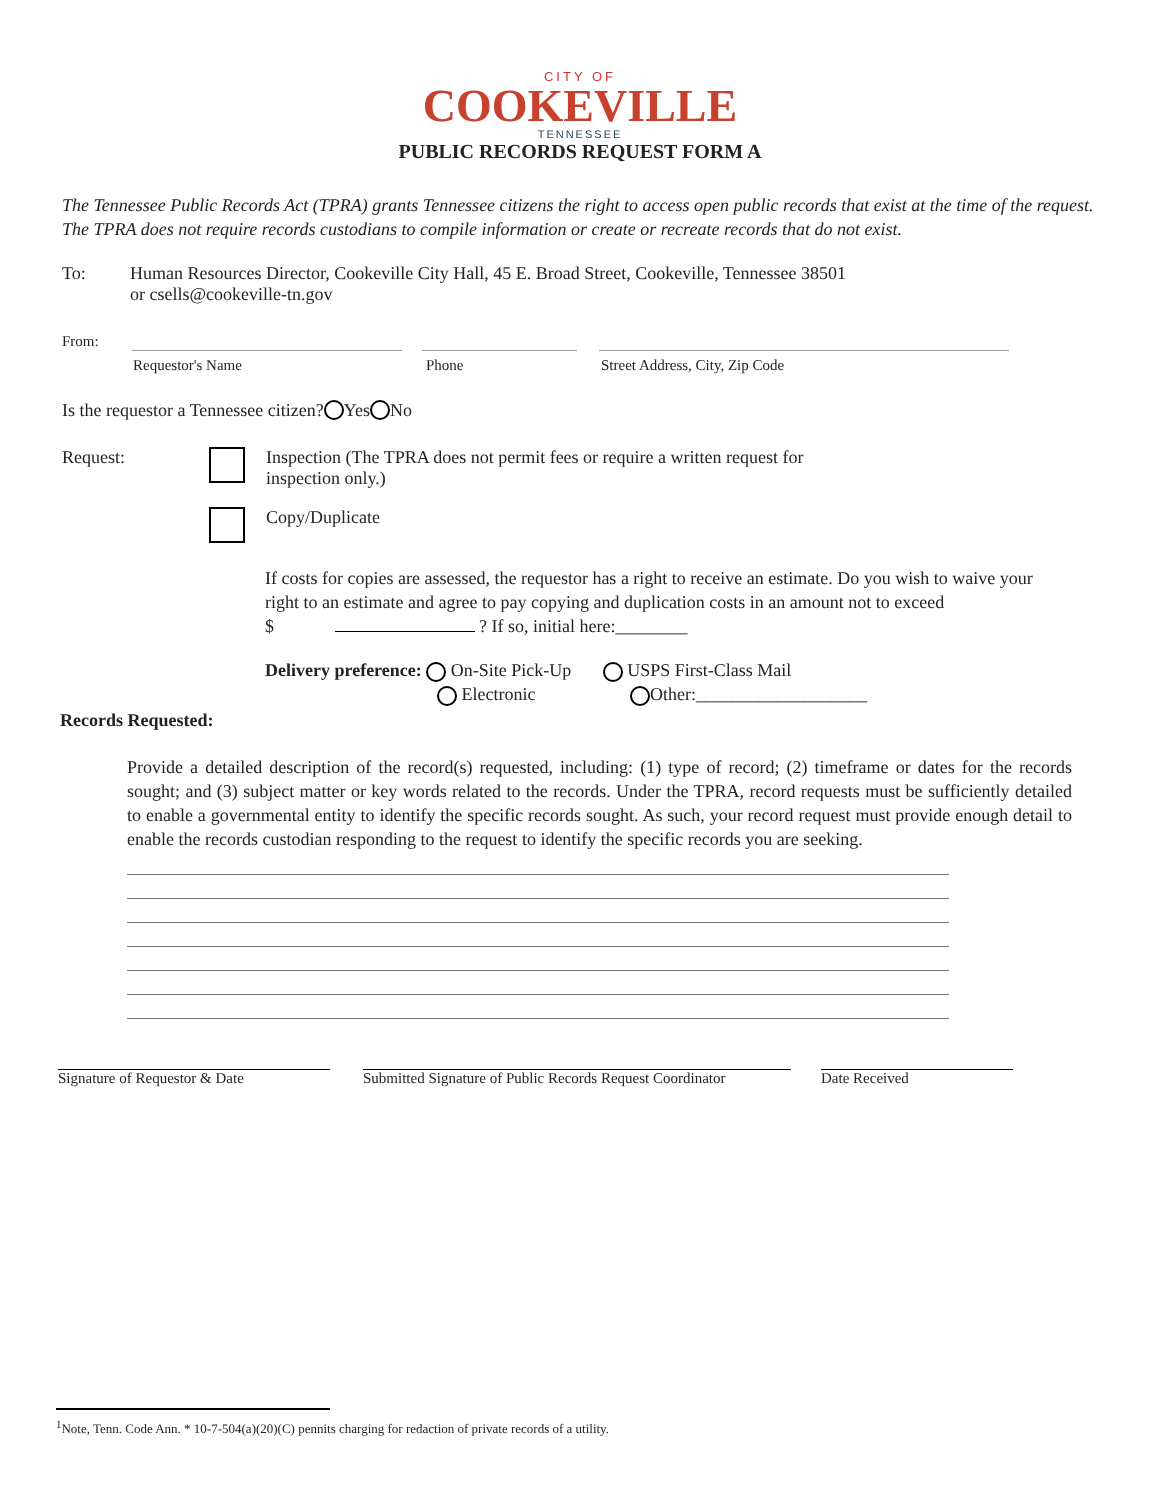CITY OF
COOKEVILLE
TENNESSEE
PUBLIC RECORDS REQUEST FORM A
The Tennessee Public Records Act (TPRA) grants Tennessee citizens the right to access open public records that exist at the time of the request. The TPRA does not require records custodians to compile information or create or recreate records that do not exist.
To: Human Resources Director, Cookeville City Hall, 45 E. Broad Street, Cookeville, Tennessee 38501
or csells@cookeville-tn.gov
From:
Requestor's Name Phone Street Address, City, Zip Code
Is the requestor a Tennessee citizen? Yes No
Request: Inspection (The TPRA does not permit fees or require a written request for
inspection only.)
Copy/Duplicate
If costs for copies are assessed, the requestor has a right to receive an estimate. Do you wish to waive your right to an estimate and agree to pay copying and duplication costs in an amount not to exceed
$ ? If so, initial here:________
Delivery preference: On-Site Pick-Up USPS First-Class Mail
Electronic Other:___________________
Records Requested:
Provide a detailed description of the record(s) requested, including: (1) type of record; (2) timeframe or dates for the records sought; and (3) subject matter or key words related to the records. Under the TPRA, record requests must be sufficiently detailed to enable a governmental entity to identify the specific records sought. As such, your record request must provide enough detail to enable the records custodian responding to the request to identify the specific records you are seeking.
Signature of Requestor & Date Submitted Signature of Public Records Request Coordinator
Date Received
<sup>1</sup> Note, Tenn. Code Ann. * 10-7-504(a)(20)(C) pennits charging for redaction of private records of a utility.